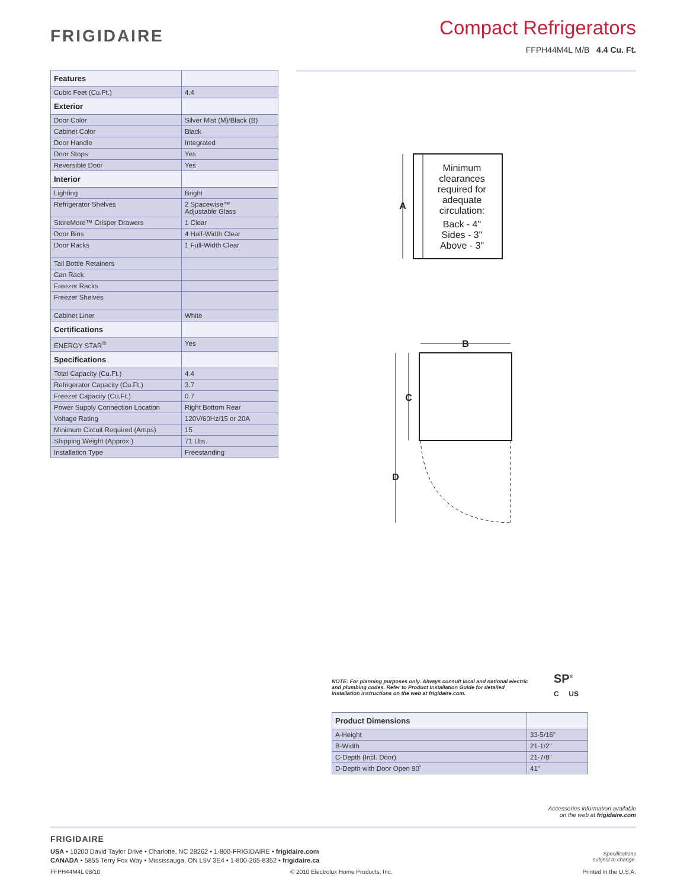FRIGIDAIRE
Compact Refrigerators
FFPH44M4L M/B 4.4 Cu. Ft.
| Features | |
| --- | --- |
| Cubic Feet (Cu.Ft.) | 4.4 |
| Exterior | |
| Door Color | Silver Mist (M)/Black (B) |
| Cabinet Color | Black |
| Door Handle | Integrated |
| Door Stops | Yes |
| Reversible Door | Yes |
| Interior | |
| Lighting | Bright |
| Refrigerator Shelves | 2 Spacewise™ Adjustable Glass |
| StoreMore™ Crisper Drawers | 1 Clear |
| Door Bins | 4 Half-Width Clear |
| Door Racks | 1 Full-Width Clear |
| Tall Bottle Retainers | |
| Can Rack | |
| Freezer Racks | |
| Freezer Shelves | |
| Cabinet Liner | White |
| Certifications | |
| ENERGY STAR<sup>®</sup> | Yes |
| Specifications | |
| Total Capacity (Cu.Ft.) | 4.4 |
| Refrigerator Capacity (Cu.Ft.) | 3.7 |
| Freezer Capacity (Cu.Ft.) | 0.7 |
| Power Supply Connection Location | Right Bottom Rear |
| Voltage Rating | 120V/60Hz/15 or 20A |
| Minimum Circuit Required (Amps) | 15 |
| Shipping Weight (Approx.) | 71 Lbs. |
| Installation Type | Freestanding |
A
Minimum clearances required for adequate circulation: Back - 4" Sides - 3" Above - 3"
B
C
D
NOTE: For planning purposes only. Always consult local and national electric and plumbing codes. Refer to Product Installation Guide for detailed installation instructions on the web at frigidaire.com.
SP<sup>®</sup>
C US
| Product Dimensions | |
| --- | --- |
| A-Height | 33-5/16" |
| B-Width | 21-1/2" |
| C-Depth (Incl. Door) | 21-7/8" |
| D-Depth with Door Open 90˚ | 41" |
Accessories information available
on the web at frigidaire.com
FRIGIDAIRE
USA • 10200 David Taylor Drive • Charlotte, NC 28262 • 1-800-FRIGIDAIRE • frigidaire.com
CANADA • 5855 Terry Fox Way • Mississauga, ON L5V 3E4 • 1-800-265-8352 • frigidaire.ca
Specifications
subject to change.
FFPH44M4L 08/10 © 2010 Electrolux Home Products, Inc. Printed in the U.S.A.